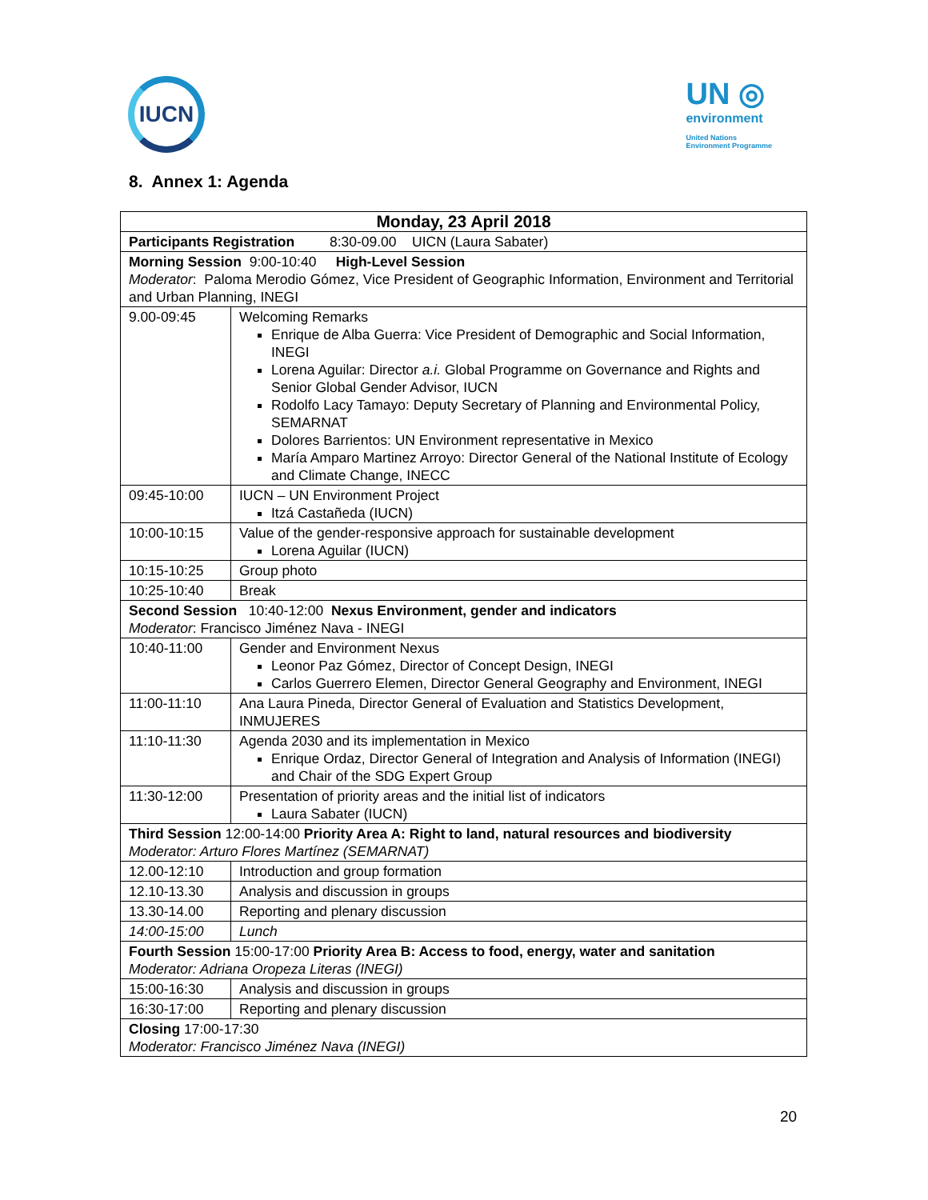IUCN
UN ◎
environment
United Nations
Environment Programme
8. Annex 1: Agenda
| Monday, 23 April 2018 | |
| Participants Registration 8:30-09.00 UICN (Laura Sabater) | |
| Morning Session 9:00-10:40 High-Level Session Moderator : Paloma Merodio Gómez, Vice President of Geographic Information, Environment and Territorial and Urban Planning, INEGI | |
| 9.00-09:45 | Welcoming Remarks Enrique de Alba Guerra: Vice President of Demographic and Social Information, INEGI Lorena Aguilar: Director a.i. Global Programme on Governance and Rights and Senior Global Gender Advisor, IUCN Rodolfo Lacy Tamayo: Deputy Secretary of Planning and Environmental Policy, SEMARNAT Dolores Barrientos: UN Environment representative in Mexico María Amparo Martinez Arroyo: Director General of the National Institute of Ecology and Climate Change, INECC |
| 09:45-10:00 | IUCN – UN Environment Project Itzá Castañeda (IUCN) |
| 10:00-10:15 | Value of the gender-responsive approach for sustainable development Lorena Aguilar (IUCN) |
| 10:15-10:25 | Group photo |
| 10:25-10:40 | Break |
| Second Session 10:40-12:00 Nexus Environment, gender and indicators Moderator : Francisco Jiménez Nava - INEGI | |
| 10:40-11:00 | Gender and Environment Nexus Leonor Paz Gómez, Director of Concept Design, INEGI Carlos Guerrero Elemen, Director General Geography and Environment, INEGI |
| 11:00-11:10 | Ana Laura Pineda, Director General of Evaluation and Statistics Development, INMUJERES |
| 11:10-11:30 | Agenda 2030 and its implementation in Mexico Enrique Ordaz, Director General of Integration and Analysis of Information (INEGI) and Chair of the SDG Expert Group |
| 11:30-12:00 | Presentation of priority areas and the initial list of indicators Laura Sabater (IUCN) |
| Third Session 12:00-14:00 Priority Area A: Right to land, natural resources and biodiversity Moderator: Arturo Flores Martínez (SEMARNAT) | |
| 12.00-12:10 | Introduction and group formation |
| 12.10-13.30 | Analysis and discussion in groups |
| 13.30-14.00 | Reporting and plenary discussion |
| 14:00-15:00 | Lunch |
| Fourth Session 15:00-17:00 Priority Area B: Access to food, energy, water and sanitation Moderator: Adriana Oropeza Literas (INEGI) | |
| 15:00-16:30 | Analysis and discussion in groups |
| 16:30-17:00 | Reporting and plenary discussion |
| Closing 17:00-17:30 Moderator: Francisco Jiménez Nava (INEGI) | |
20